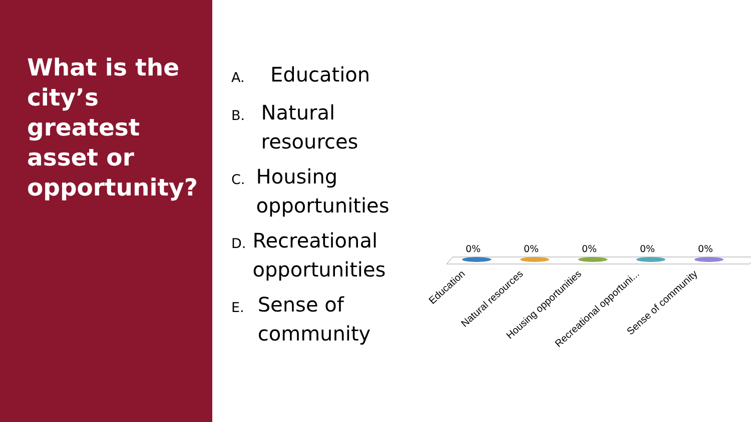What is the city’s greatest asset or opportunity?
A. Education
B. Natural resources
C. Housing opportunities
D. Recreational opportunities
E. Sense of community
0% 0% 0% 0% 0%
Education Natural resources Housing opportunities Recreational opportuni... Sense of community